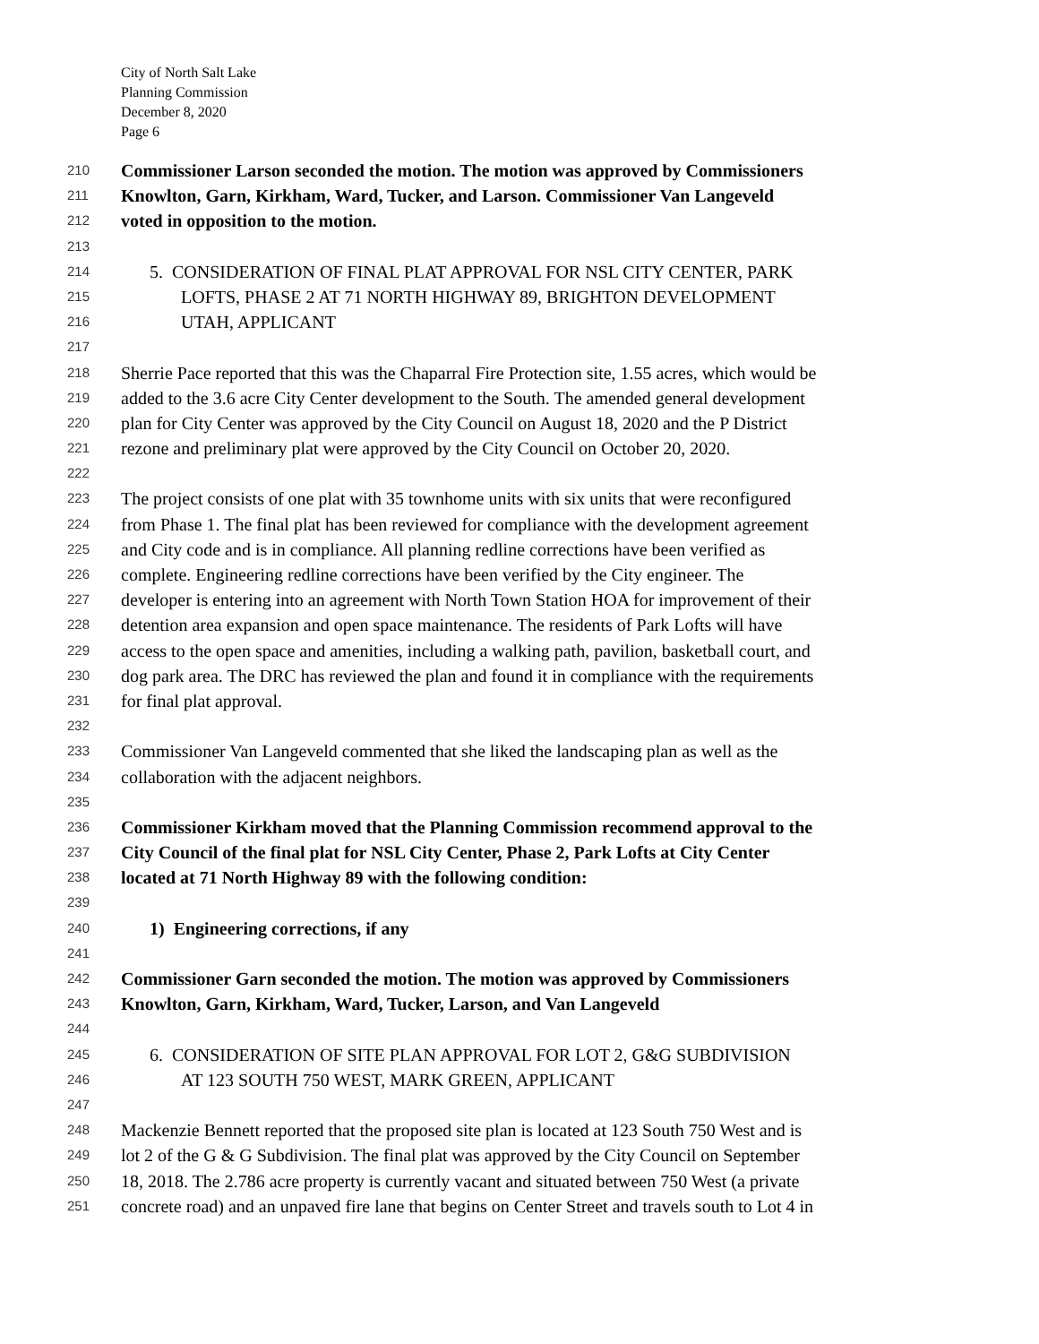City of North Salt Lake
Planning Commission
December 8, 2020
Page 6
210 Commissioner Larson seconded the motion. The motion was approved by Commissioners
211 Knowlton, Garn, Kirkham, Ward, Tucker, and Larson. Commissioner Van Langeveld
212 voted in opposition to the motion.
213
214 5. CONSIDERATION OF FINAL PLAT APPROVAL FOR NSL CITY CENTER, PARK
215 LOFTS, PHASE 2 AT 71 NORTH HIGHWAY 89, BRIGHTON DEVELOPMENT
216 UTAH, APPLICANT
217
218 Sherrie Pace reported that this was the Chaparral Fire Protection site, 1.55 acres, which would be
219 added to the 3.6 acre City Center development to the South. The amended general development
220 plan for City Center was approved by the City Council on August 18, 2020 and the P District
221 rezone and preliminary plat were approved by the City Council on October 20, 2020.
222
223 The project consists of one plat with 35 townhome units with six units that were reconfigured
224 from Phase 1. The final plat has been reviewed for compliance with the development agreement
225 and City code and is in compliance. All planning redline corrections have been verified as
226 complete. Engineering redline corrections have been verified by the City engineer. The
227 developer is entering into an agreement with North Town Station HOA for improvement of their
228 detention area expansion and open space maintenance. The residents of Park Lofts will have
229 access to the open space and amenities, including a walking path, pavilion, basketball court, and
230 dog park area. The DRC has reviewed the plan and found it in compliance with the requirements
231 for final plat approval.
232
233 Commissioner Van Langeveld commented that she liked the landscaping plan as well as the
234 collaboration with the adjacent neighbors.
235
236 Commissioner Kirkham moved that the Planning Commission recommend approval to the
237 City Council of the final plat for NSL City Center, Phase 2, Park Lofts at City Center
238 located at 71 North Highway 89 with the following condition:
239
240 1) Engineering corrections, if any
241
242 Commissioner Garn seconded the motion. The motion was approved by Commissioners
243 Knowlton, Garn, Kirkham, Ward, Tucker, Larson, and Van Langeveld
244
245 6. CONSIDERATION OF SITE PLAN APPROVAL FOR LOT 2, G&G SUBDIVISION
246 AT 123 SOUTH 750 WEST, MARK GREEN, APPLICANT
247
248 Mackenzie Bennett reported that the proposed site plan is located at 123 South 750 West and is
249 lot 2 of the G & G Subdivision. The final plat was approved by the City Council on September
250 18, 2018. The 2.786 acre property is currently vacant and situated between 750 West (a private
251 concrete road) and an unpaved fire lane that begins on Center Street and travels south to Lot 4 in